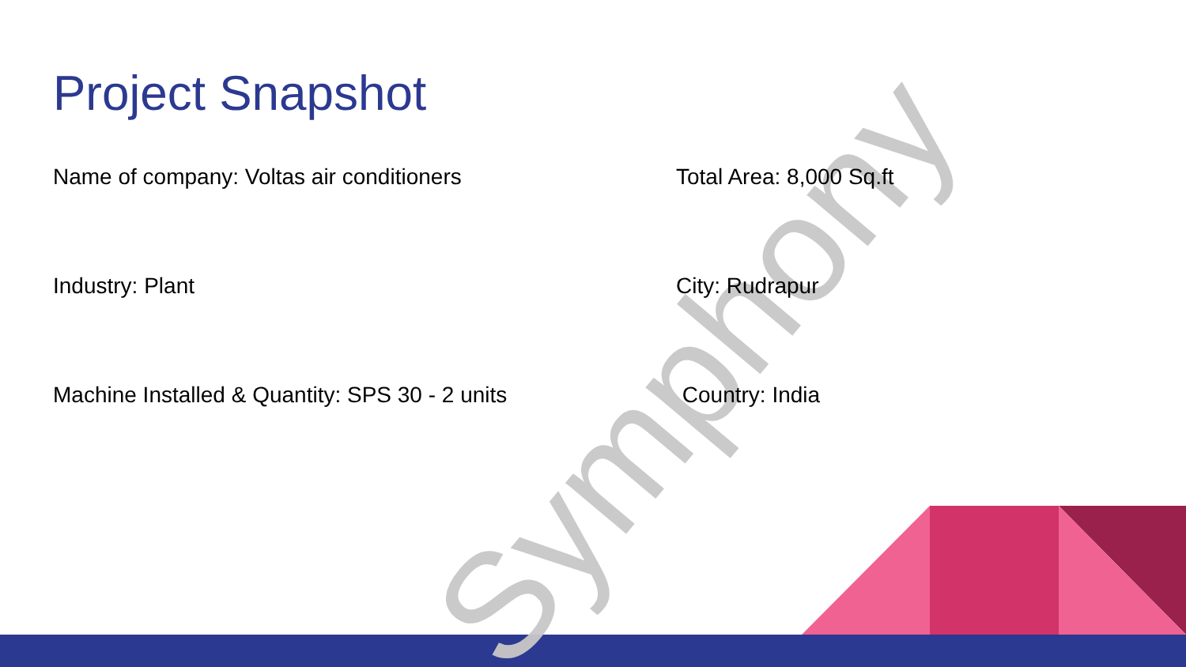Symphony
Project Snapshot
Name of company: Voltas air conditioners
Total Area: 8,000 Sq.ft
Industry: Plant
City: Rudrapur
Machine Installed & Quantity: SPS 30 - 2 units
Country: India